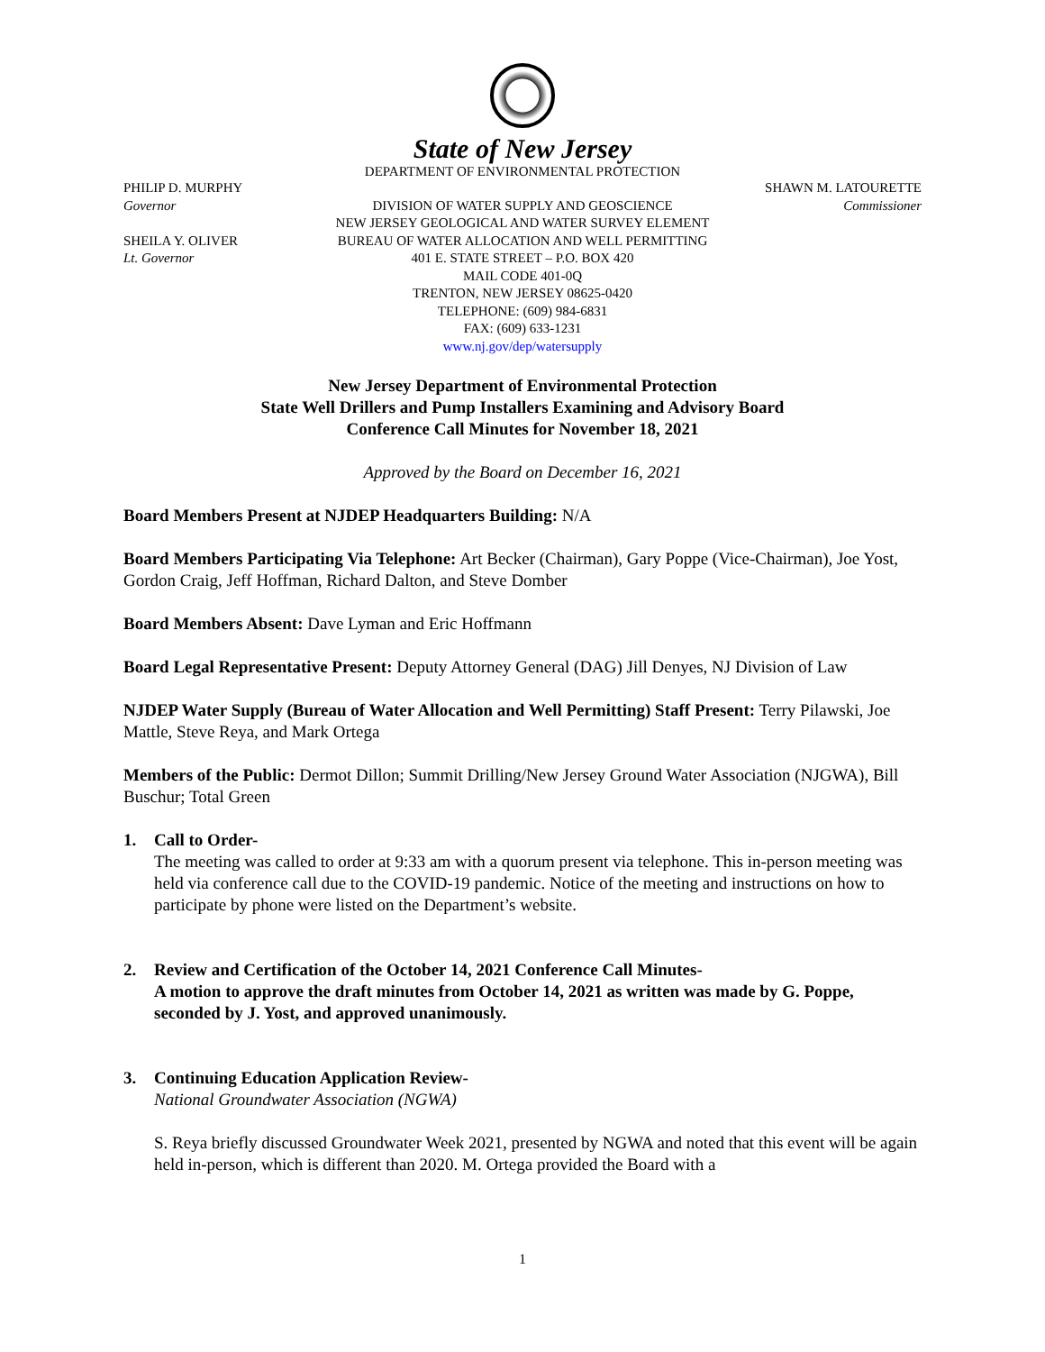State of New Jersey
DEPARTMENT OF ENVIRONMENTAL PROTECTION
PHILIP D. MURPHY
Governor
SHEILA Y. OLIVER
Lt. Governor
DIVISION OF WATER SUPPLY AND GEOSCIENCE
NEW JERSEY GEOLOGICAL AND WATER SURVEY ELEMENT
BUREAU OF WATER ALLOCATION AND WELL PERMITTING
401 E. STATE STREET – P.O. BOX 420
MAIL CODE 401-0Q
TRENTON, NEW JERSEY 08625-0420
TELEPHONE: (609) 984-6831
FAX: (609) 633-1231
www.nj.gov/dep/watersupply
SHAWN M. LATOURETTE
Commissioner
New Jersey Department of Environmental Protection
State Well Drillers and Pump Installers Examining and Advisory Board
Conference Call Minutes for November 18, 2021
Approved by the Board on December 16, 2021
Board Members Present at NJDEP Headquarters Building: N/A
Board Members Participating Via Telephone: Art Becker (Chairman), Gary Poppe (Vice-Chairman), Joe Yost, Gordon Craig, Jeff Hoffman, Richard Dalton, and Steve Domber
Board Members Absent: Dave Lyman and Eric Hoffmann
Board Legal Representative Present: Deputy Attorney General (DAG) Jill Denyes, NJ Division of Law
NJDEP Water Supply (Bureau of Water Allocation and Well Permitting) Staff Present: Terry Pilawski, Joe Mattle, Steve Reya, and Mark Ortega
Members of the Public: Dermot Dillon; Summit Drilling/New Jersey Ground Water Association (NJGWA), Bill Buschur; Total Green
1. Call to Order-
The meeting was called to order at 9:33 am with a quorum present via telephone. This in-person meeting was held via conference call due to the COVID-19 pandemic. Notice of the meeting and instructions on how to participate by phone were listed on the Department’s website.
2. Review and Certification of the October 14, 2021 Conference Call Minutes-
A motion to approve the draft minutes from October 14, 2021 as written was made by G. Poppe, seconded by J. Yost, and approved unanimously.
3. Continuing Education Application Review-
National Groundwater Association (NGWA)
S. Reya briefly discussed Groundwater Week 2021, presented by NGWA and noted that this event will be again held in-person, which is different than 2020. M. Ortega provided the Board with a
1